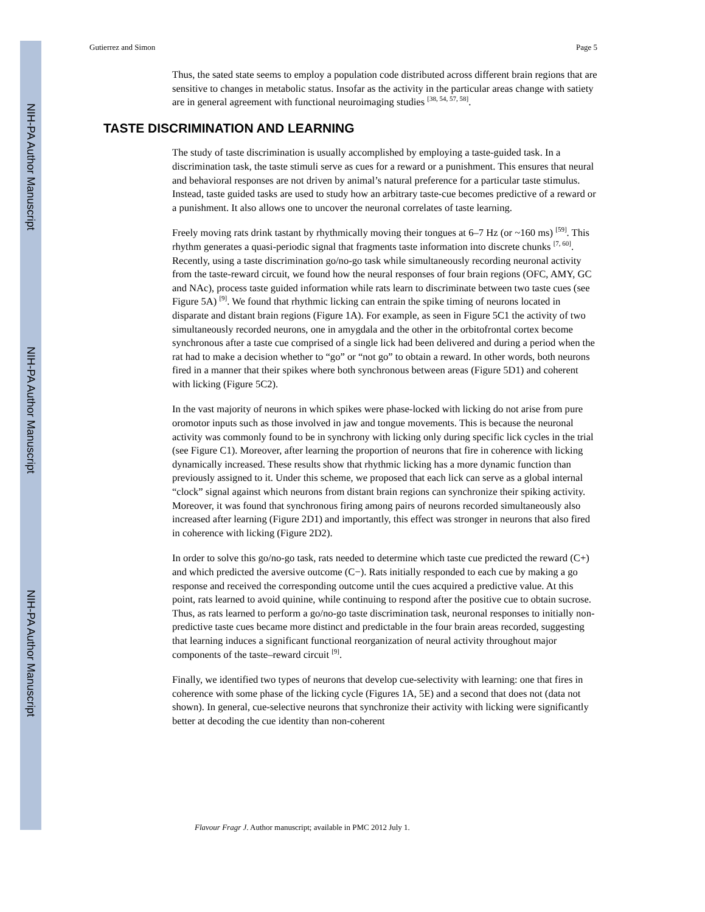NIH-PA Author Manuscript
NIH-PA Author Manuscript
NIH-PA Author Manuscript
Gutierrez and Simon Page 5
Thus, the sated state seems to employ a population code distributed across different brain regions that are sensitive to changes in metabolic status. Insofar as the activity in the particular areas change with satiety are in general agreement with functional neuroimaging studies <sup>[38, 54, 57, 58]</sup>.
TASTE DISCRIMINATION AND LEARNING
The study of taste discrimination is usually accomplished by employing a taste-guided task. In a discrimination task, the taste stimuli serve as cues for a reward or a punishment. This ensures that neural and behavioral responses are not driven by animal’s natural preference for a particular taste stimulus. Instead, taste guided tasks are used to study how an arbitrary taste-cue becomes predictive of a reward or a punishment. It also allows one to uncover the neuronal correlates of taste learning.
Freely moving rats drink tastant by rhythmically moving their tongues at 6–7 Hz (or ~160 ms) <sup>[59]</sup>. This rhythm generates a quasi-periodic signal that fragments taste information into discrete chunks <sup>[7, 60]</sup>. Recently, using a taste discrimination go/no-go task while simultaneously recording neuronal activity from the taste-reward circuit, we found how the neural responses of four brain regions (OFC, AMY, GC and NAc), process taste guided information while rats learn to discriminate between two taste cues (see Figure 5A) <sup>[9]</sup>. We found that rhythmic licking can entrain the spike timing of neurons located in disparate and distant brain regions (Figure 1A). For example, as seen in Figure 5C1 the activity of two simultaneously recorded neurons, one in amygdala and the other in the orbitofrontal cortex become synchronous after a taste cue comprised of a single lick had been delivered and during a period when the rat had to make a decision whether to “go” or “not go” to obtain a reward. In other words, both neurons fired in a manner that their spikes where both synchronous between areas (Figure 5D1) and coherent with licking (Figure 5C2).
In the vast majority of neurons in which spikes were phase-locked with licking do not arise from pure oromotor inputs such as those involved in jaw and tongue movements. This is because the neuronal activity was commonly found to be in synchrony with licking only during specific lick cycles in the trial (see Figure C1). Moreover, after learning the proportion of neurons that fire in coherence with licking dynamically increased. These results show that rhythmic licking has a more dynamic function than previously assigned to it. Under this scheme, we proposed that each lick can serve as a global internal “clock” signal against which neurons from distant brain regions can synchronize their spiking activity. Moreover, it was found that synchronous firing among pairs of neurons recorded simultaneously also increased after learning (Figure 2D1) and importantly, this effect was stronger in neurons that also fired in coherence with licking (Figure 2D2).
In order to solve this go/no-go task, rats needed to determine which taste cue predicted the reward (C+) and which predicted the aversive outcome (C−). Rats initially responded to each cue by making a go response and received the corresponding outcome until the cues acquired a predictive value. At this point, rats learned to avoid quinine, while continuing to respond after the positive cue to obtain sucrose. Thus, as rats learned to perform a go/no-go taste discrimination task, neuronal responses to initially non-predictive taste cues became more distinct and predictable in the four brain areas recorded, suggesting that learning induces a significant functional reorganization of neural activity throughout major components of the taste–reward circuit <sup>[9]</sup>.
Finally, we identified two types of neurons that develop cue-selectivity with learning: one that fires in coherence with some phase of the licking cycle (Figures 1A, 5E) and a second that does not (data not shown). In general, cue-selective neurons that synchronize their activity with licking were significantly better at decoding the cue identity than non-coherent
Flavour Fragr J. Author manuscript; available in PMC 2012 July 1.